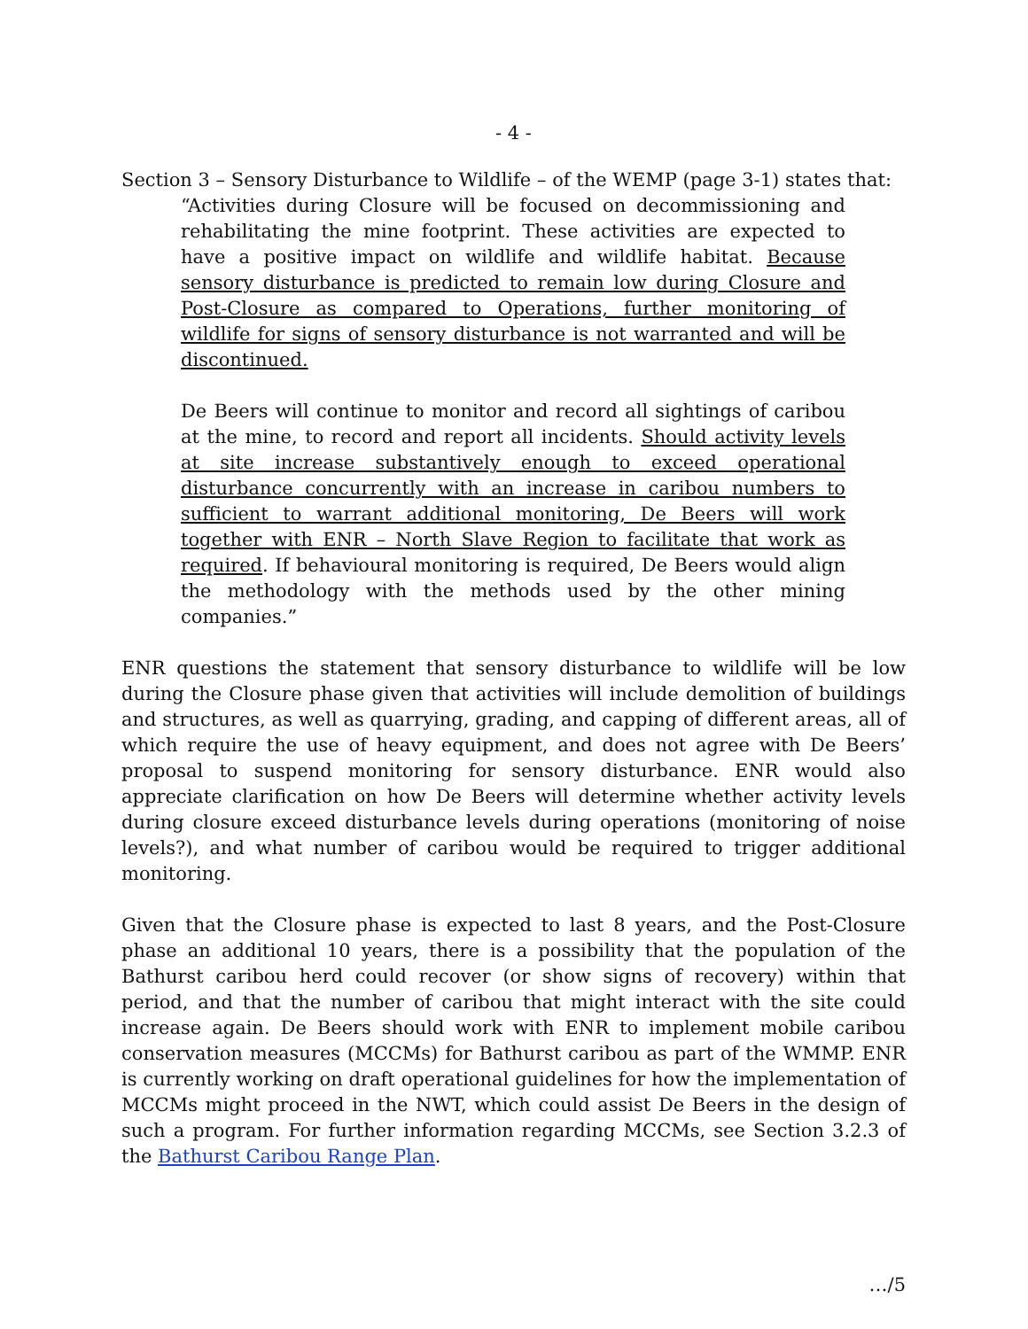- 4 -
Section 3 – Sensory Disturbance to Wildlife – of the WEMP (page 3-1) states that:
“Activities during Closure will be focused on decommissioning and rehabilitating the mine footprint. These activities are expected to have a positive impact on wildlife and wildlife habitat. Because sensory disturbance is predicted to remain low during Closure and Post-Closure as compared to Operations, further monitoring of wildlife for signs of sensory disturbance is not warranted and will be discontinued.
De Beers will continue to monitor and record all sightings of caribou at the mine, to record and report all incidents. Should activity levels at site increase substantively enough to exceed operational disturbance concurrently with an increase in caribou numbers to sufficient to warrant additional monitoring, De Beers will work together with ENR – North Slave Region to facilitate that work as required. If behavioural monitoring is required, De Beers would align the methodology with the methods used by the other mining companies.”
ENR questions the statement that sensory disturbance to wildlife will be low during the Closure phase given that activities will include demolition of buildings and structures, as well as quarrying, grading, and capping of different areas, all of which require the use of heavy equipment, and does not agree with De Beers’ proposal to suspend monitoring for sensory disturbance. ENR would also appreciate clarification on how De Beers will determine whether activity levels during closure exceed disturbance levels during operations (monitoring of noise levels?), and what number of caribou would be required to trigger additional monitoring.
Given that the Closure phase is expected to last 8 years, and the Post-Closure phase an additional 10 years, there is a possibility that the population of the Bathurst caribou herd could recover (or show signs of recovery) within that period, and that the number of caribou that might interact with the site could increase again. De Beers should work with ENR to implement mobile caribou conservation measures (MCCMs) for Bathurst caribou as part of the WMMP. ENR is currently working on draft operational guidelines for how the implementation of MCCMs might proceed in the NWT, which could assist De Beers in the design of such a program. For further information regarding MCCMs, see Section 3.2.3 of the Bathurst Caribou Range Plan.
…/5